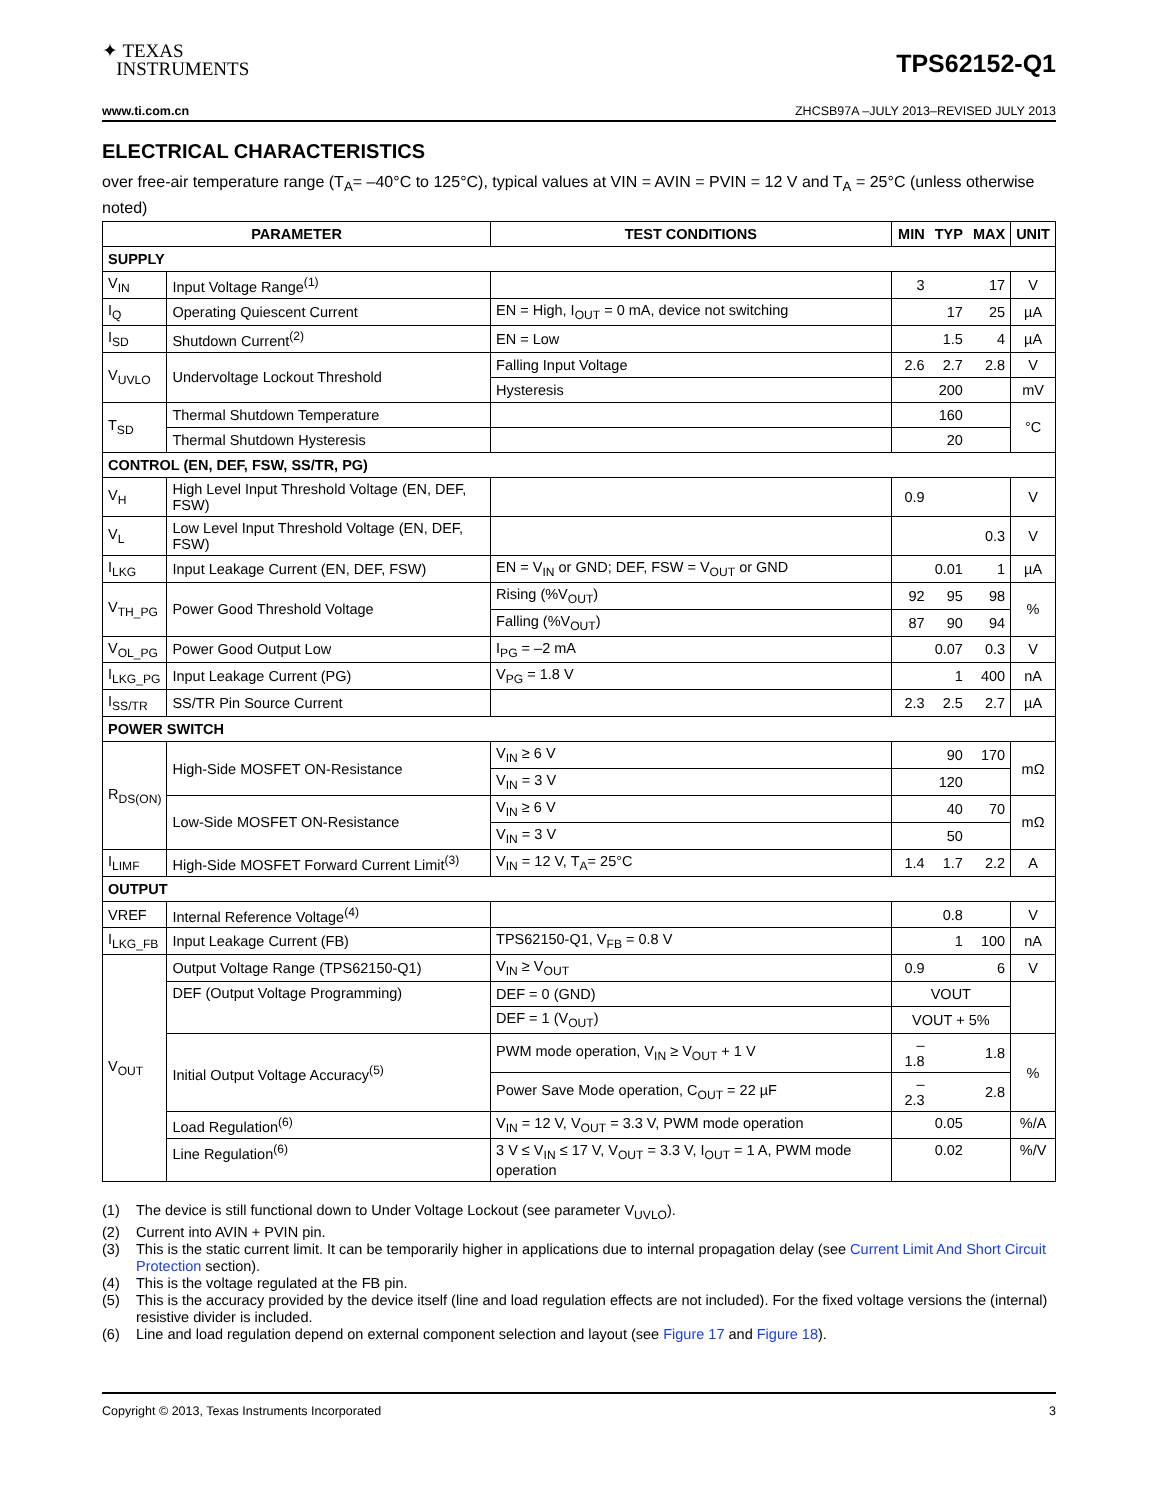✦ TEXAS
INSTRUMENTS
TPS62152-Q1
www.ti.com.cn ZHCSB97A –JULY 2013–REVISED JULY 2013
ELECTRICAL CHARACTERISTICS
over free-air temperature range (T<sub>A</sub>= –40°C to 125°C), typical values at VIN = AVIN = PVIN = 12 V and T<sub>A</sub> = 25°C (unless otherwise noted)
| PARAMETER | | TEST CONDITIONS | MIN | TYP | MAX | UNIT |
| --- | --- | --- | --- | --- | --- | --- |
| SUPPLY | | | | | | |
| V<sub>IN</sub> | Input Voltage Range<sup>(1)</sup> | | 3 | | 17 | V |
| I<sub>Q</sub> | Operating Quiescent Current | EN = High, I<sub>OUT</sub> = 0 mA, device not switching | | 17 | 25 | µA |
| I<sub>SD</sub> | Shutdown Current<sup>(2)</sup> | EN = Low | | 1.5 | 4 | µA |
| V<sub>UVLO</sub> | Undervoltage Lockout Threshold | Falling Input Voltage | 2.6 | 2.7 | 2.8 | V |
| | | Hysteresis | | 200 | | mV |
| T<sub>SD</sub> | Thermal Shutdown Temperature | | | 160 | | °C |
| | Thermal Shutdown Hysteresis | | | 20 | | |
| CONTROL (EN, DEF, FSW, SS/TR, PG) | | | | | | |
| V<sub>H</sub> | High Level Input Threshold Voltage (EN, DEF, FSW) | | 0.9 | | | V |
| V<sub>L</sub> | Low Level Input Threshold Voltage (EN, DEF, FSW) | | | | 0.3 | V |
| I<sub>LKG</sub> | Input Leakage Current (EN, DEF, FSW) | EN = V<sub>IN</sub> or GND; DEF, FSW = V<sub>OUT</sub> or GND | | 0.01 | 1 | µA |
| V<sub>TH_PG</sub> | Power Good Threshold Voltage | Rising (%V<sub>OUT</sub>) | 92 | 95 | 98 | % |
| | | Falling (%V<sub>OUT</sub>) | 87 | 90 | 94 | |
| V<sub>OL_PG</sub> | Power Good Output Low | I<sub>PG</sub> = –2 mA | | 0.07 | 0.3 | V |
| I<sub>LKG_PG</sub> | Input Leakage Current (PG) | V<sub>PG</sub> = 1.8 V | | 1 | 400 | nA |
| I<sub>SS/TR</sub> | SS/TR Pin Source Current | | 2.3 | 2.5 | 2.7 | µA |
| POWER SWITCH | | | | | | |
| R<sub>DS(ON)</sub> | High-Side MOSFET ON-Resistance | V<sub>IN</sub> ≥ 6 V | | 90 | 170 | mΩ |
| | | V<sub>IN</sub> = 3 V | | 120 | | |
| | Low-Side MOSFET ON-Resistance | V<sub>IN</sub> ≥ 6 V | | 40 | 70 | mΩ |
| | | V<sub>IN</sub> = 3 V | | 50 | | |
| I<sub>LIMF</sub> | High-Side MOSFET Forward Current Limit<sup>(3)</sup> | V<sub>IN</sub> = 12 V, T<sub>A</sub>= 25°C | 1.4 | 1.7 | 2.2 | A |
| OUTPUT | | | | | | |
| VREF | Internal Reference Voltage<sup>(4)</sup> | | | 0.8 | | V |
| I<sub>LKG_FB</sub> | Input Leakage Current (FB) | TPS62150-Q1, V<sub>FB</sub> = 0.8 V | | 1 | 100 | nA |
| V<sub>OUT</sub> | Output Voltage Range (TPS62150-Q1) | V<sub>IN</sub> ≥ V<sub>OUT</sub> | 0.9 | | 6 | V |
| | DEF (Output Voltage Programming) | DEF = 0 (GND) | VOUT | | | |
| | | DEF = 1 (V<sub>OUT</sub>) | VOUT + 5% | | | |
| | Initial Output Voltage Accuracy<sup>(5)</sup> | PWM mode operation, V<sub>IN</sub> ≥ V<sub>OUT</sub> + 1 V | –1.8 | | 1.8 | % |
| | | Power Save Mode operation, C<sub>OUT</sub> = 22 µF | –2.3 | | 2.8 | |
| | Load Regulation<sup>(6)</sup> | V<sub>IN</sub> = 12 V, V<sub>OUT</sub> = 3.3 V, PWM mode operation | | 0.05 | | %/A |
| | Line Regulation<sup>(6)</sup> | 3 V ≤ V<sub>IN</sub> ≤ 17 V, V<sub>OUT</sub> = 3.3 V, I<sub>OUT</sub> = 1 A, PWM mode operation | | 0.02 | | %/V |
(1) The device is still functional down to Under Voltage Lockout (see parameter V<sub>UVLO</sub>).
(2) Current into AVIN + PVIN pin.
(3) This is the static current limit. It can be temporarily higher in applications due to internal propagation delay (see Current Limit And Short Circuit Protection section).
(4) This is the voltage regulated at the FB pin.
(5) This is the accuracy provided by the device itself (line and load regulation effects are not included). For the fixed voltage versions the (internal) resistive divider is included.
(6) Line and load regulation depend on external component selection and layout (see Figure 17 and Figure 18).
Copyright © 2013, Texas Instruments Incorporated 3